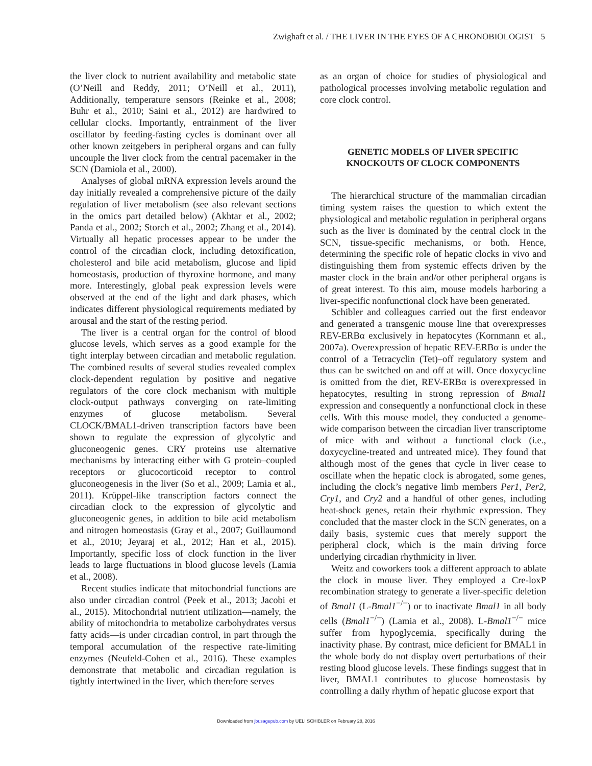Zwighaft et al. / THE LIVER IN THE EYES OF A CHRONOBIOLOGIST 5
the liver clock to nutrient availability and metabolic state (O’Neill and Reddy, 2011; O’Neill et al., 2011), Additionally, temperature sensors (Reinke et al., 2008; Buhr et al., 2010; Saini et al., 2012) are hardwired to cellular clocks. Importantly, entrainment of the liver oscillator by feeding-fasting cycles is dominant over all other known zeitgebers in peripheral organs and can fully uncouple the liver clock from the central pacemaker in the SCN (Damiola et al., 2000).
Analyses of global mRNA expression levels around the day initially revealed a comprehensive picture of the daily regulation of liver metabolism (see also relevant sections in the omics part detailed below) (Akhtar et al., 2002; Panda et al., 2002; Storch et al., 2002; Zhang et al., 2014). Virtually all hepatic processes appear to be under the control of the circadian clock, including detoxification, cholesterol and bile acid metabolism, glucose and lipid homeostasis, production of thyroxine hormone, and many more. Interestingly, global peak expression levels were observed at the end of the light and dark phases, which indicates different physiological requirements mediated by arousal and the start of the resting period.
The liver is a central organ for the control of blood glucose levels, which serves as a good example for the tight interplay between circadian and metabolic regulation. The combined results of several studies revealed complex clock-dependent regulation by positive and negative regulators of the core clock mechanism with multiple clock-output pathways converging on rate-limiting enzymes of glucose metabolism. Several CLOCK/BMAL1-driven transcription factors have been shown to regulate the expression of glycolytic and gluconeogenic genes. CRY proteins use alternative mechanisms by interacting either with G protein–coupled receptors or glucocorticoid receptor to control gluconeogenesis in the liver (So et al., 2009; Lamia et al., 2011). Krüppel-like transcription factors connect the circadian clock to the expression of glycolytic and gluconeogenic genes, in addition to bile acid metabolism and nitrogen homeostasis (Gray et al., 2007; Guillaumond et al., 2010; Jeyaraj et al., 2012; Han et al., 2015). Importantly, specific loss of clock function in the liver leads to large fluctuations in blood glucose levels (Lamia et al., 2008).
Recent studies indicate that mitochondrial functions are also under circadian control (Peek et al., 2013; Jacobi et al., 2015). Mitochondrial nutrient utilization—namely, the ability of mitochondria to metabolize carbohydrates versus fatty acids—is under circadian control, in part through the temporal accumulation of the respective rate-limiting enzymes (Neufeld-Cohen et al., 2016). These examples demonstrate that metabolic and circadian regulation is tightly intertwined in the liver, which therefore serves
as an organ of choice for studies of physiological and pathological processes involving metabolic regulation and core clock control.
GENETIC MODELS OF LIVER SPECIFIC KNOCKOUTS OF CLOCK COMPONENTS
The hierarchical structure of the mammalian circadian timing system raises the question to which extent the physiological and metabolic regulation in peripheral organs such as the liver is dominated by the central clock in the SCN, tissue-specific mechanisms, or both. Hence, determining the specific role of hepatic clocks in vivo and distinguishing them from systemic effects driven by the master clock in the brain and/or other peripheral organs is of great interest. To this aim, mouse models harboring a liver-specific nonfunctional clock have been generated.
Schibler and colleagues carried out the first endeavor and generated a transgenic mouse line that overexpresses REV-ERBα exclusively in hepatocytes (Kornmann et al., 2007a). Overexpression of hepatic REV-ERBα is under the control of a Tetracyclin (Tet)–off regulatory system and thus can be switched on and off at will. Once doxycycline is omitted from the diet, REV-ERBα is overexpressed in hepatocytes, resulting in strong repression of Bmal1 expression and consequently a nonfunctional clock in these cells. With this mouse model, they conducted a genome-wide comparison between the circadian liver transcriptome of mice with and without a functional clock (i.e., doxycycline-treated and untreated mice). They found that although most of the genes that cycle in liver cease to oscillate when the hepatic clock is abrogated, some genes, including the clock’s negative limb members Per1, Per2, Cry1, and Cry2 and a handful of other genes, including heat-shock genes, retain their rhythmic expression. They concluded that the master clock in the SCN generates, on a daily basis, systemic cues that merely support the peripheral clock, which is the main driving force underlying circadian rhythmicity in liver.
Weitz and coworkers took a different approach to ablate the clock in mouse liver. They employed a Cre-loxP recombination strategy to generate a liver-specific deletion of Bmal1 (L-Bmal1<sup>−/−</sup>) or to inactivate Bmal1 in all body cells (Bmal1<sup>−/−</sup>) (Lamia et al., 2008). L-Bmal1<sup>−/−</sup> mice suffer from hypoglycemia, specifically during the inactivity phase. By contrast, mice deficient for BMAL1 in the whole body do not display overt perturbations of their resting blood glucose levels. These findings suggest that in liver, BMAL1 contributes to glucose homeostasis by controlling a daily rhythm of hepatic glucose export that
Downloaded from jbr.sagepub.com by UELI SCHIBLER on February 28, 2016